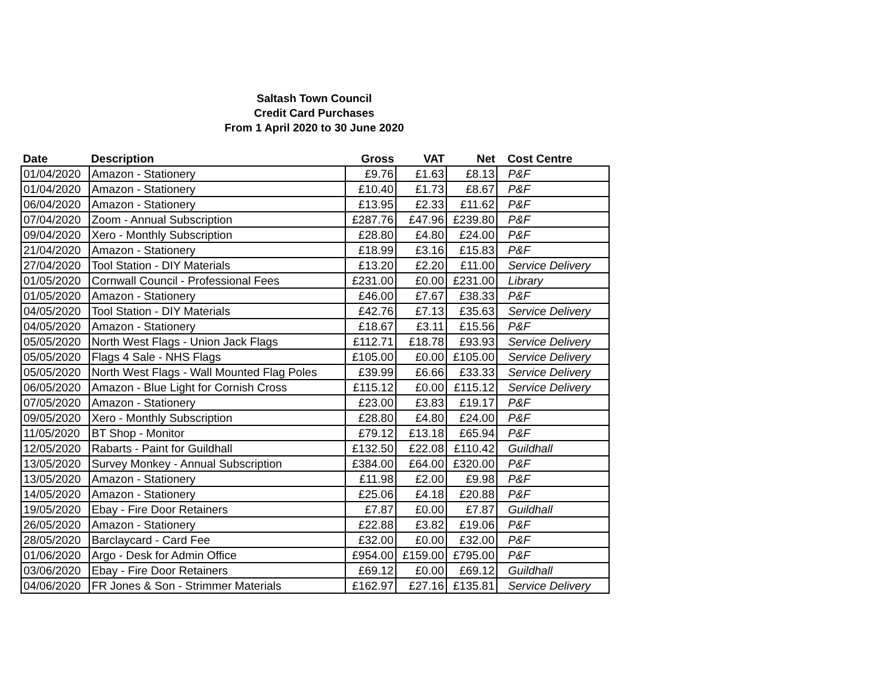Saltash Town Council
Credit Card Purchases
From 1 April 2020 to 30 June 2020
| Date | Description | Gross | VAT | Net | Cost Centre |
| --- | --- | --- | --- | --- | --- |
| 01/04/2020 | Amazon - Stationery | £9.76 | £1.63 | £8.13 | P&F |
| 01/04/2020 | Amazon - Stationery | £10.40 | £1.73 | £8.67 | P&F |
| 06/04/2020 | Amazon - Stationery | £13.95 | £2.33 | £11.62 | P&F |
| 07/04/2020 | Zoom - Annual Subscription | £287.76 | £47.96 | £239.80 | P&F |
| 09/04/2020 | Xero - Monthly Subscription | £28.80 | £4.80 | £24.00 | P&F |
| 21/04/2020 | Amazon - Stationery | £18.99 | £3.16 | £15.83 | P&F |
| 27/04/2020 | Tool Station - DIY Materials | £13.20 | £2.20 | £11.00 | Service Delivery |
| 01/05/2020 | Cornwall Council - Professional Fees | £231.00 | £0.00 | £231.00 | Library |
| 01/05/2020 | Amazon - Stationery | £46.00 | £7.67 | £38.33 | P&F |
| 04/05/2020 | Tool Station - DIY Materials | £42.76 | £7.13 | £35.63 | Service Delivery |
| 04/05/2020 | Amazon - Stationery | £18.67 | £3.11 | £15.56 | P&F |
| 05/05/2020 | North West Flags - Union Jack Flags | £112.71 | £18.78 | £93.93 | Service Delivery |
| 05/05/2020 | Flags 4 Sale - NHS Flags | £105.00 | £0.00 | £105.00 | Service Delivery |
| 05/05/2020 | North West Flags - Wall Mounted Flag Poles | £39.99 | £6.66 | £33.33 | Service Delivery |
| 06/05/2020 | Amazon - Blue Light for Cornish Cross | £115.12 | £0.00 | £115.12 | Service Delivery |
| 07/05/2020 | Amazon - Stationery | £23.00 | £3.83 | £19.17 | P&F |
| 09/05/2020 | Xero - Monthly Subscription | £28.80 | £4.80 | £24.00 | P&F |
| 11/05/2020 | BT Shop - Monitor | £79.12 | £13.18 | £65.94 | P&F |
| 12/05/2020 | Rabarts - Paint for Guildhall | £132.50 | £22.08 | £110.42 | Guildhall |
| 13/05/2020 | Survey Monkey - Annual Subscription | £384.00 | £64.00 | £320.00 | P&F |
| 13/05/2020 | Amazon - Stationery | £11.98 | £2.00 | £9.98 | P&F |
| 14/05/2020 | Amazon - Stationery | £25.06 | £4.18 | £20.88 | P&F |
| 19/05/2020 | Ebay - Fire Door Retainers | £7.87 | £0.00 | £7.87 | Guildhall |
| 26/05/2020 | Amazon - Stationery | £22.88 | £3.82 | £19.06 | P&F |
| 28/05/2020 | Barclaycard - Card Fee | £32.00 | £0.00 | £32.00 | P&F |
| 01/06/2020 | Argo - Desk for Admin Office | £954.00 | £159.00 | £795.00 | P&F |
| 03/06/2020 | Ebay - Fire Door Retainers | £69.12 | £0.00 | £69.12 | Guildhall |
| 04/06/2020 | FR Jones & Son - Strimmer Materials | £162.97 | £27.16 | £135.81 | Service Delivery |